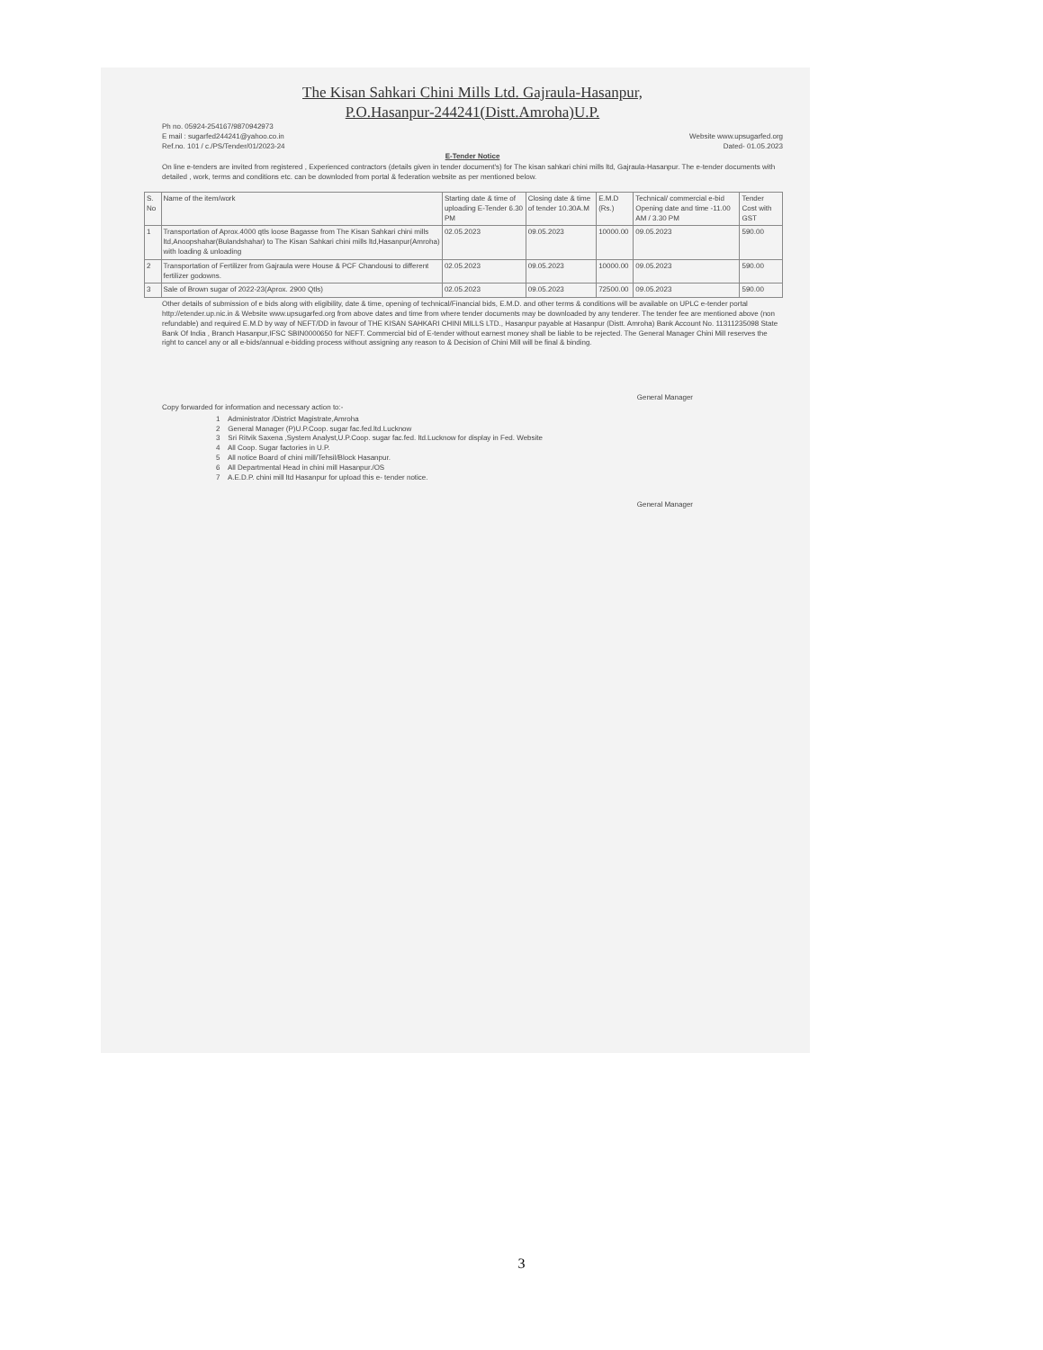The Kisan Sahkari Chini Mills Ltd. Gajraula-Hasanpur,
P.O.Hasanpur-244241(Distt.Amroha)U.P.
Ph no. 05924-254167/9870942973
E mail : sugarfed244241@yahoo.co.in Website www.upsugarfed.org
Ref.no. 101 / c./PS/Tender/01/2023-24 Dated- 01.05.2023
E-Tender Notice
On line e-tenders are invited from registered , Experienced contractors (details given in tender document's) for The kisan sahkari chini mills ltd, Gajraula-Hasanpur. The e-tender documents with detailed , work, terms and conditions etc. can be downloded from portal & federation website as per mentioned below.
| S. No | Name of the item/work | Starting date & time of uploading E-Tender 6.30 PM | Closing date & time of tender 10.30A.M | E.M.D (Rs.) | Technical/ commercial e-bid Opening date and time -11.00 AM / 3.30 PM | Tender Cost with GST |
| --- | --- | --- | --- | --- | --- | --- |
| 1 | Transportation of Aprox.4000 qtls loose Bagasse from The Kisan Sahkari chini mills ltd,Anoopshahar(Bulandshahar) to The Kisan Sahkari chini mills ltd,Hasanpur(Amroha) with loading & unloading | 02.05.2023 | 09.05.2023 | 10000.00 | 09.05.2023 | 590.00 |
| 2 | Transportation of Fertilizer from Gajraula were House & PCF Chandousi to different fertilizer godowns. | 02.05.2023 | 09.05.2023 | 10000.00 | 09.05.2023 | 590.00 |
| 3 | Sale of Brown sugar of 2022-23(Aprox. 2900 Qtls) | 02.05.2023 | 09.05.2023 | 72500.00 | 09.05.2023 | 590.00 |
Other details of submission of e bids along with eligibility, date & time, opening of technical/Financial bids, E.M.D. and other terms & conditions will be available on UPLC e-tender portal http://etender.up.nic.in & Website www.upsugarfed.org from above dates and time from where tender documents may be downloaded by any tenderer. The tender fee are mentioned above (non refundable) and required E.M.D by way of NEFT/DD in favour of THE KISAN SAHKARI CHINI MILLS LTD., Hasanpur payable at Hasanpur (Distt. Amroha) Bank Account No. 11311235098 State Bank Of India , Branch Hasanpur,IFSC SBIN0000650 for NEFT. Commercial bid of E-tender without earnest money shall be liable to be rejected. The General Manager Chini Mill reserves the right to cancel any or all e-bids/annual e-bidding process without assigning any reason to & Decision of Chini Mill will be final & binding.
General Manager
Copy forwarded for information and necessary action to:-
1 Administrator /District Magistrate,Amroha
2 General Manager (P)U.P.Coop. sugar fac.fed.ltd.Lucknow
3 Sri Ritvik Saxena ,System Analyst,U.P.Coop. sugar fac.fed. ltd.Lucknow for display in Fed. Website
4 All Coop. Sugar factories in U.P.
5 All notice Board of chini mill/Tehsil/Block Hasanpur.
6 All Departmental Head in chini mill Hasanpur./OS
7 A.E.D.P. chini mill ltd Hasanpur for upload this e- tender notice.
General Manager
3